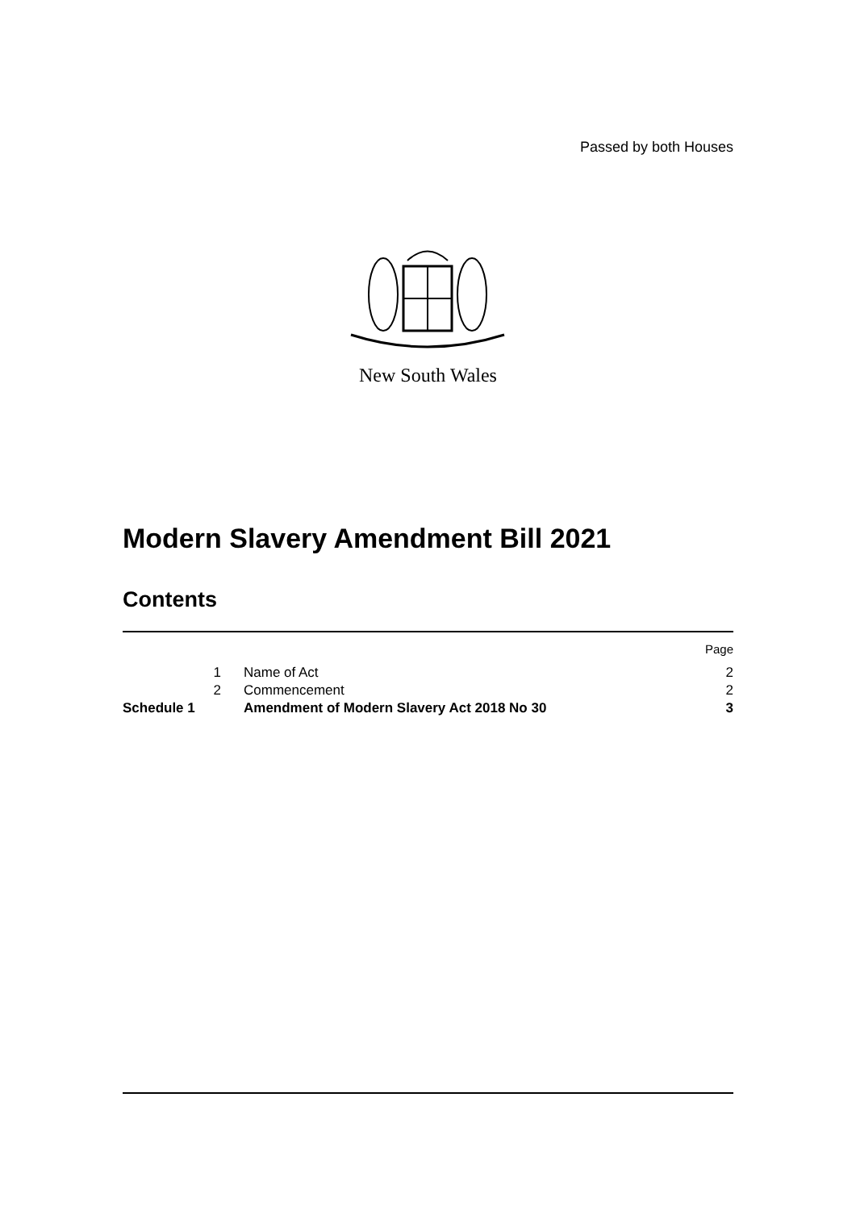Passed by both Houses
New South Wales
Modern Slavery Amendment Bill 2021
Contents
| | | | Page |
| | 1 | Name of Act | 2 |
| | 2 | Commencement | 2 |
| Schedule 1 | | Amendment of Modern Slavery Act 2018 No 30 | 3 |